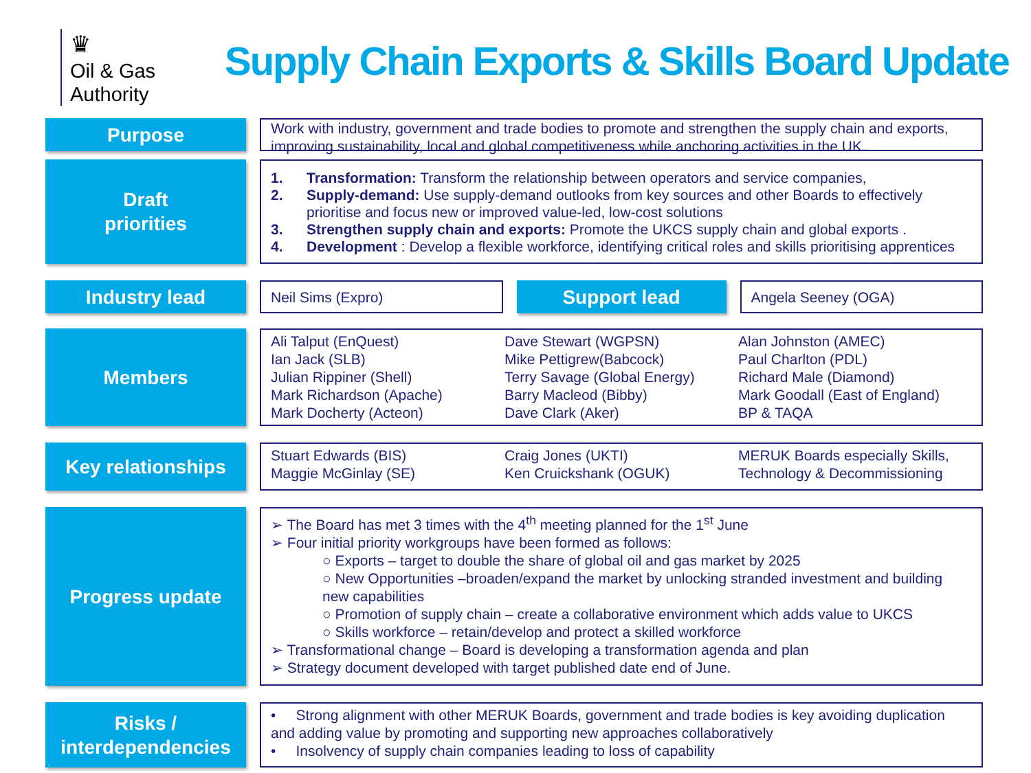♛
Oil & Gas
Authority
Supply Chain Exports & Skills Board Update
Purpose
Work with industry, government and trade bodies to promote and strengthen the supply chain and exports, improving sustainability, local and global competitiveness while anchoring activities in the UK.
Draft
priorities
1. Transformation: Transform the relationship between operators and service companies,
2. Supply-demand: Use supply-demand outlooks from key sources and other Boards to effectively prioritise and focus new or improved value-led, low-cost solutions
3. Strengthen supply chain and exports: Promote the UKCS supply chain and global exports .
4. Development : Develop a flexible workforce, identifying critical roles and skills prioritising apprentices
Industry lead
Neil Sims (Expro)
Support lead
Angela Seeney (OGA)
Members
Ali Talput (EnQuest)
Ian Jack (SLB)
Julian Rippiner (Shell)
Mark Richardson (Apache)
Mark Docherty (Acteon)
Dave Stewart (WGPSN)
Mike Pettigrew(Babcock)
Terry Savage (Global Energy)
Barry Macleod (Bibby)
Dave Clark (Aker)
Alan Johnston (AMEC)
Paul Charlton (PDL)
Richard Male (Diamond)
Mark Goodall (East of England)
BP & TAQA
Key relationships
Stuart Edwards (BIS)
Maggie McGinlay (SE)
Craig Jones (UKTI)
Ken Cruickshank (OGUK)
MERUK Boards especially Skills, Technology & Decommissioning
Progress update
➢ The Board has met 3 times with the 4<sup>th</sup> meeting planned for the 1<sup>st</sup> June
➢ Four initial priority workgroups have been formed as follows:
○ Exports – target to double the share of global oil and gas market by 2025
○ New Opportunities –broaden/expand the market by unlocking stranded investment and building new capabilities
○ Promotion of supply chain – create a collaborative environment which adds value to UKCS
○ Skills workforce – retain/develop and protect a skilled workforce
➢ Transformational change – Board is developing a transformation agenda and plan
➢ Strategy document developed with target published date end of June.
Risks /
interdependencies
• Strong alignment with other MERUK Boards, government and trade bodies is key avoiding duplication and adding value by promoting and supporting new approaches collaboratively
• Insolvency of supply chain companies leading to loss of capability